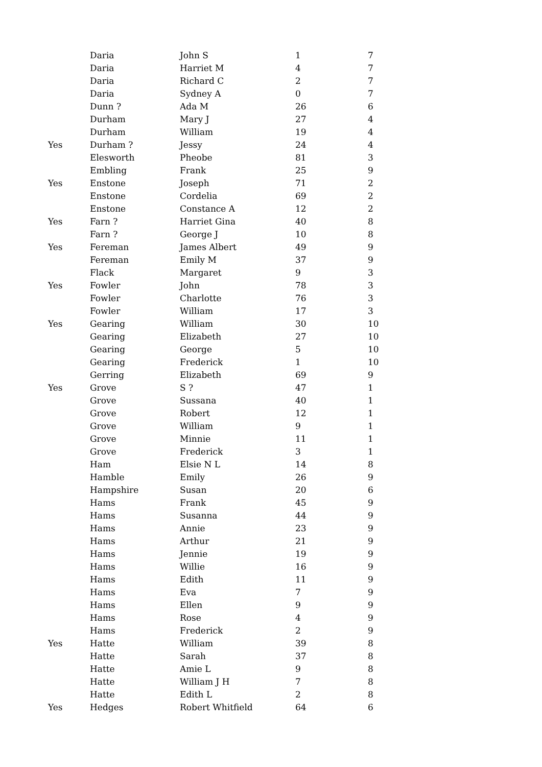| | Daria | John S | 1 | 7 |
| | Daria | Harriet M | 4 | 7 |
| | Daria | Richard C | 2 | 7 |
| | Daria | Sydney A | 0 | 7 |
| | Dunn ? | Ada M | 26 | 6 |
| | Durham | Mary J | 27 | 4 |
| | Durham | William | 19 | 4 |
| Yes | Durham ? | Jessy | 24 | 4 |
| | Elesworth | Pheobe | 81 | 3 |
| | Embling | Frank | 25 | 9 |
| Yes | Enstone | Joseph | 71 | 2 |
| | Enstone | Cordelia | 69 | 2 |
| | Enstone | Constance A | 12 | 2 |
| Yes | Farn ? | Harriet Gina | 40 | 8 |
| | Farn ? | George J | 10 | 8 |
| Yes | Fereman | James Albert | 49 | 9 |
| | Fereman | Emily M | 37 | 9 |
| | Flack | Margaret | 9 | 3 |
| Yes | Fowler | John | 78 | 3 |
| | Fowler | Charlotte | 76 | 3 |
| | Fowler | William | 17 | 3 |
| Yes | Gearing | William | 30 | 10 |
| | Gearing | Elizabeth | 27 | 10 |
| | Gearing | George | 5 | 10 |
| | Gearing | Frederick | 1 | 10 |
| | Gerring | Elizabeth | 69 | 9 |
| Yes | Grove | S ? | 47 | 1 |
| | Grove | Sussana | 40 | 1 |
| | Grove | Robert | 12 | 1 |
| | Grove | William | 9 | 1 |
| | Grove | Minnie | 11 | 1 |
| | Grove | Frederick | 3 | 1 |
| | Ham | Elsie N L | 14 | 8 |
| | Hamble | Emily | 26 | 9 |
| | Hampshire | Susan | 20 | 6 |
| | Hams | Frank | 45 | 9 |
| | Hams | Susanna | 44 | 9 |
| | Hams | Annie | 23 | 9 |
| | Hams | Arthur | 21 | 9 |
| | Hams | Jennie | 19 | 9 |
| | Hams | Willie | 16 | 9 |
| | Hams | Edith | 11 | 9 |
| | Hams | Eva | 7 | 9 |
| | Hams | Ellen | 9 | 9 |
| | Hams | Rose | 4 | 9 |
| | Hams | Frederick | 2 | 9 |
| Yes | Hatte | William | 39 | 8 |
| | Hatte | Sarah | 37 | 8 |
| | Hatte | Amie L | 9 | 8 |
| | Hatte | William J H | 7 | 8 |
| | Hatte | Edith L | 2 | 8 |
| Yes | Hedges | Robert Whitfield | 64 | 6 |